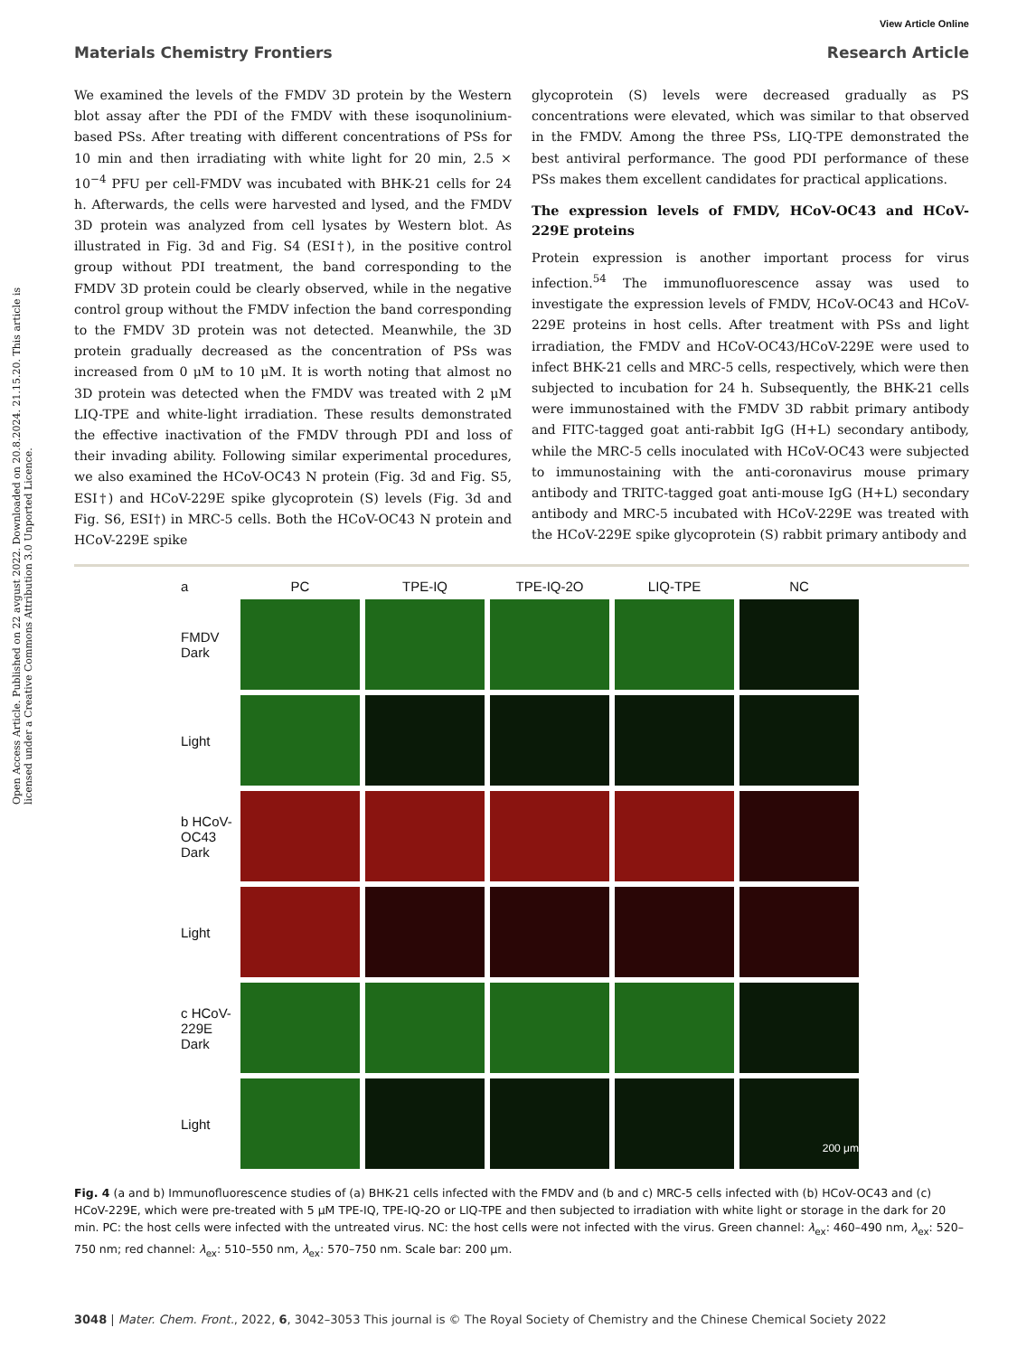View Article Online
Materials Chemistry Frontiers Research Article
Open Access Article. Published on 22 avgust 2022. Downloaded on 20.8.2024. 21.15.20. This article is licensed under a Creative Commons Attribution 3.0 Unported Licence.
We examined the levels of the FMDV 3D protein by the Western blot assay after the PDI of the FMDV with these isoqunolinium-based PSs. After treating with different concentrations of PSs for 10 min and then irradiating with white light for 20 min, 2.5 × 10<sup>−4</sup> PFU per cell-FMDV was incubated with BHK-21 cells for 24 h. Afterwards, the cells were harvested and lysed, and the FMDV 3D protein was analyzed from cell lysates by Western blot. As illustrated in Fig. 3d and Fig. S4 (ESI†), in the positive control group without PDI treatment, the band corresponding to the FMDV 3D protein could be clearly observed, while in the negative control group without the FMDV infection the band corresponding to the FMDV 3D protein was not detected. Meanwhile, the 3D protein gradually decreased as the concentration of PSs was increased from 0 μM to 10 μM. It is worth noting that almost no 3D protein was detected when the FMDV was treated with 2 μM LIQ-TPE and white-light irradiation. These results demonstrated the effective inactivation of the FMDV through PDI and loss of their invading ability. Following similar experimental procedures, we also examined the HCoV-OC43 N protein (Fig. 3d and Fig. S5, ESI†) and HCoV-229E spike glycoprotein (S) levels (Fig. 3d and Fig. S6, ESI†) in MRC-5 cells. Both the HCoV-OC43 N protein and HCoV-229E spike
glycoprotein (S) levels were decreased gradually as PS concentrations were elevated, which was similar to that observed in the FMDV. Among the three PSs, LIQ-TPE demonstrated the best antiviral performance. The good PDI performance of these PSs makes them excellent candidates for practical applications.
The expression levels of FMDV, HCoV-OC43 and HCoV-229E proteins
Protein expression is another important process for virus infection.<sup>54</sup> The immunofluorescence assay was used to investigate the expression levels of FMDV, HCoV-OC43 and HCoV-229E proteins in host cells. After treatment with PSs and light irradiation, the FMDV and HCoV-OC43/HCoV-229E were used to infect BHK-21 cells and MRC-5 cells, respectively, which were then subjected to incubation for 24 h. Subsequently, the BHK-21 cells were immunostained with the FMDV 3D rabbit primary antibody and FITC-tagged goat anti-rabbit IgG (H+L) secondary antibody, while the MRC-5 cells inoculated with HCoV-OC43 were subjected to immunostaining with the anti-coronavirus mouse primary antibody and TRITC-tagged goat anti-mouse IgG (H+L) secondary antibody and MRC-5 incubated with HCoV-229E was treated with the HCoV-229E spike glycoprotein (S) rabbit primary antibody and
a
PC
TPE-IQ
TPE-IQ-2O
LIQ-TPE
NC
FMDV Dark
Light
b HCoV-OC43 Dark
Light
c HCoV-229E Dark
Light
200 μm
Fig. 4 (a and b) Immunofluorescence studies of (a) BHK-21 cells infected with the FMDV and (b and c) MRC-5 cells infected with (b) HCoV-OC43 and (c) HCoV-229E, which were pre-treated with 5 μM TPE-IQ, TPE-IQ-2O or LIQ-TPE and then subjected to irradiation with white light or storage in the dark for 20 min. PC: the host cells were infected with the untreated virus. NC: the host cells were not infected with the virus. Green channel: λ<sub>ex</sub>: 460–490 nm, λ<sub>ex</sub>: 520–750 nm; red channel: λ<sub>ex</sub>: 510–550 nm, λ<sub>ex</sub>: 570–750 nm. Scale bar: 200 μm.
3048 | Mater. Chem. Front., 2022, 6, 3042–3053 This journal is © The Royal Society of Chemistry and the Chinese Chemical Society 2022